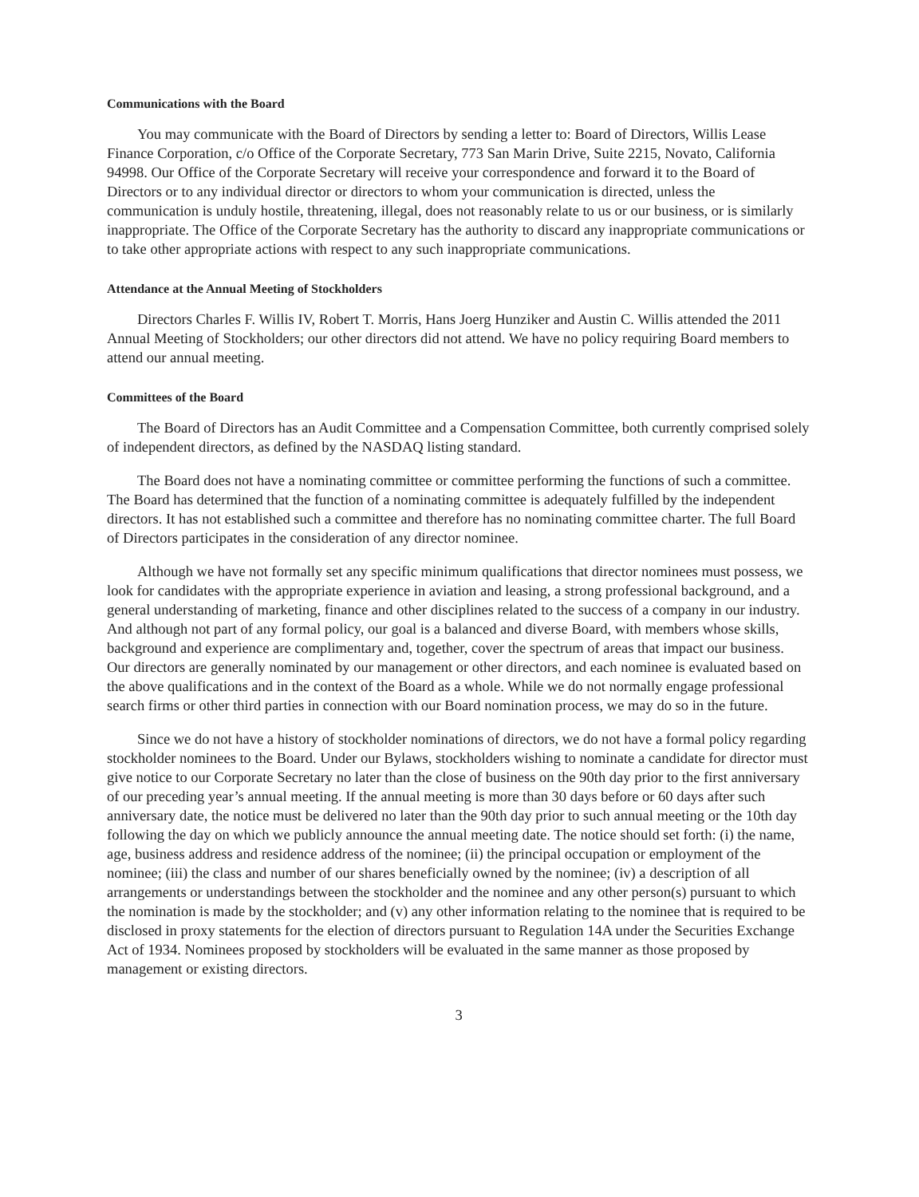Communications with the Board
You may communicate with the Board of Directors by sending a letter to: Board of Directors, Willis Lease Finance Corporation, c/o Office of the Corporate Secretary, 773 San Marin Drive, Suite 2215, Novato, California 94998. Our Office of the Corporate Secretary will receive your correspondence and forward it to the Board of Directors or to any individual director or directors to whom your communication is directed, unless the communication is unduly hostile, threatening, illegal, does not reasonably relate to us or our business, or is similarly inappropriate. The Office of the Corporate Secretary has the authority to discard any inappropriate communications or to take other appropriate actions with respect to any such inappropriate communications.
Attendance at the Annual Meeting of Stockholders
Directors Charles F. Willis IV, Robert T. Morris, Hans Joerg Hunziker and Austin C. Willis attended the 2011 Annual Meeting of Stockholders; our other directors did not attend. We have no policy requiring Board members to attend our annual meeting.
Committees of the Board
The Board of Directors has an Audit Committee and a Compensation Committee, both currently comprised solely of independent directors, as defined by the NASDAQ listing standard.
The Board does not have a nominating committee or committee performing the functions of such a committee. The Board has determined that the function of a nominating committee is adequately fulfilled by the independent directors. It has not established such a committee and therefore has no nominating committee charter. The full Board of Directors participates in the consideration of any director nominee.
Although we have not formally set any specific minimum qualifications that director nominees must possess, we look for candidates with the appropriate experience in aviation and leasing, a strong professional background, and a general understanding of marketing, finance and other disciplines related to the success of a company in our industry. And although not part of any formal policy, our goal is a balanced and diverse Board, with members whose skills, background and experience are complimentary and, together, cover the spectrum of areas that impact our business. Our directors are generally nominated by our management or other directors, and each nominee is evaluated based on the above qualifications and in the context of the Board as a whole. While we do not normally engage professional search firms or other third parties in connection with our Board nomination process, we may do so in the future.
Since we do not have a history of stockholder nominations of directors, we do not have a formal policy regarding stockholder nominees to the Board. Under our Bylaws, stockholders wishing to nominate a candidate for director must give notice to our Corporate Secretary no later than the close of business on the 90th day prior to the first anniversary of our preceding year’s annual meeting. If the annual meeting is more than 30 days before or 60 days after such anniversary date, the notice must be delivered no later than the 90th day prior to such annual meeting or the 10th day following the day on which we publicly announce the annual meeting date. The notice should set forth: (i) the name, age, business address and residence address of the nominee; (ii) the principal occupation or employment of the nominee; (iii) the class and number of our shares beneficially owned by the nominee; (iv) a description of all arrangements or understandings between the stockholder and the nominee and any other person(s) pursuant to which the nomination is made by the stockholder; and (v) any other information relating to the nominee that is required to be disclosed in proxy statements for the election of directors pursuant to Regulation 14A under the Securities Exchange Act of 1934. Nominees proposed by stockholders will be evaluated in the same manner as those proposed by management or existing directors.
3